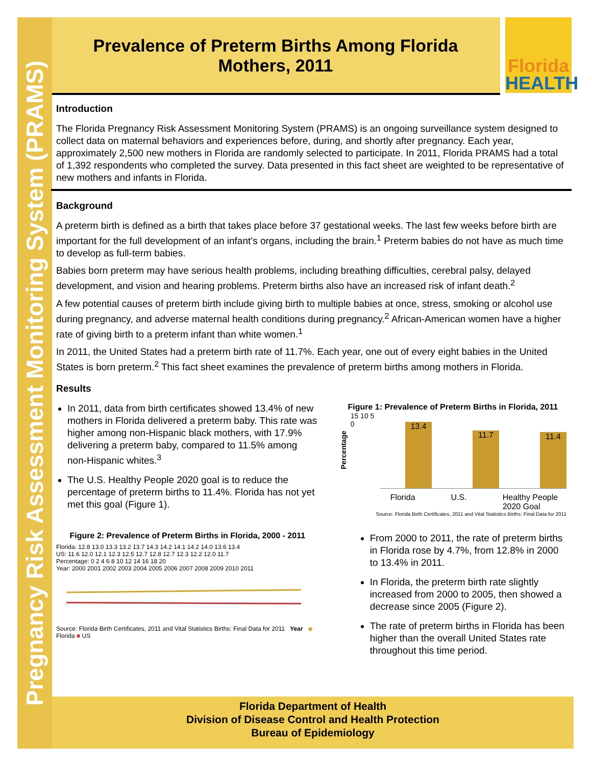Pregnancy Risk Assessment Monitoring System (PRAMS)
Prevalence of Preterm Births Among Florida Mothers, 2011
Florida
HEALTH
Introduction
The Florida Pregnancy Risk Assessment Monitoring System (PRAMS) is an ongoing surveillance system designed to collect data on maternal behaviors and experiences before, during, and shortly after pregnancy. Each year, approximately 2,500 new mothers in Florida are randomly selected to participate. In 2011, Florida PRAMS had a total of 1,392 respondents who completed the survey. Data presented in this fact sheet are weighted to be representative of new mothers and infants in Florida.
Background
A preterm birth is defined as a birth that takes place before 37 gestational weeks. The last few weeks before birth are important for the full development of an infant’s organs, including the brain.<sup>1</sup> Preterm babies do not have as much time to develop as full-term babies.
Babies born preterm may have serious health problems, including breathing difficulties, cerebral palsy, delayed development, and vision and hearing problems. Preterm births also have an increased risk of infant death.<sup>2</sup>
A few potential causes of preterm birth include giving birth to multiple babies at once, stress, smoking or alcohol use during pregnancy, and adverse maternal health conditions during pregnancy.<sup>2</sup> African-American women have a higher rate of giving birth to a preterm infant than white women.<sup>1</sup>
In 2011, the United States had a preterm birth rate of 11.7%. Each year, one out of every eight babies in the United States is born preterm.<sup>2</sup> This fact sheet examines the prevalence of preterm births among mothers in Florida.
Results
In 2011, data from birth certificates showed 13.4% of new mothers in Florida delivered a preterm baby. This rate was higher among non-Hispanic black mothers, with 17.9% delivering a preterm baby, compared to 11.5% among non-Hispanic whites.<sup>3</sup>
The U.S. Healthy People 2020 goal is to reduce the percentage of preterm births to 11.4%. Florida has not yet met this goal (Figure 1).
Figure 2: Prevalence of Preterm Births in Florida, 2000 - 2011
Florida: 12.8 13.0 13.3 13.2 13.7 14.3 14.2 14.1 14.2 14.0 13.6 13.4
US: 11.6 12.0 12.1 12.3 12.5 12.7 12.8 12.7 12.3 12.2 12.0 11.7
Percentage: 0 2 4 6 8 10 12 14 16 18 20
Year: 2000 2001 2002 2003 2004 2005 2006 2007 2008 2009 2010 2011
Source: Florida Birth Certificates, 2011 and Vital Statistics Births: Final Data for 2011 Year ◆ Florida ■ US
Figure 1: Prevalence of Preterm Births in Florida, 2011
Percentage
15 10 5 0
13.4
11.7
11.4
Florida U.S. Healthy People 2020 Goal
Source: Florida Birth Certificates, 2011 and Vital Statistics Births: Final Data for 2011
From 2000 to 2011, the rate of preterm births in Florida rose by 4.7%, from 12.8% in 2000 to 13.4% in 2011.
In Florida, the preterm birth rate slightly increased from 2000 to 2005, then showed a decrease since 2005 (Figure 2).
The rate of preterm births in Florida has been higher than the overall United States rate throughout this time period.
Florida Department of Health
Division of Disease Control and Health Protection
Bureau of Epidemiology